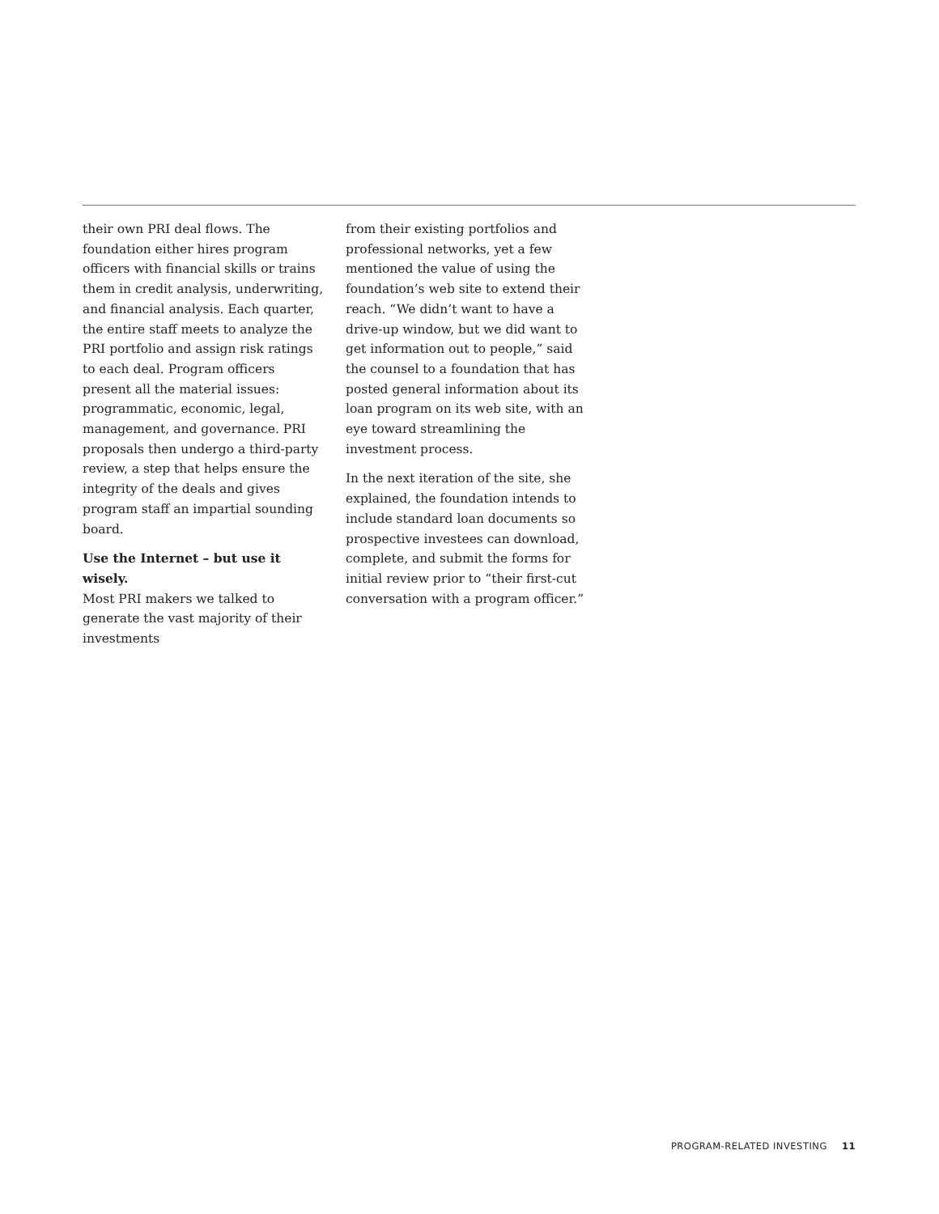their own PRI deal flows. The foundation either hires program officers with financial skills or trains them in credit analysis, underwriting, and financial analysis. Each quarter, the entire staff meets to analyze the PRI portfolio and assign risk ratings to each deal. Program officers present all the material issues: programmatic, economic, legal, management, and governance. PRI proposals then undergo a third-party review, a step that helps ensure the integrity of the deals and gives program staff an impartial sounding board.
Use the Internet – but use it wisely.
Most PRI makers we talked to generate the vast majority of their investments
from their existing portfolios and professional networks, yet a few mentioned the value of using the foundation’s web site to extend their reach. “We didn’t want to have a drive-up window, but we did want to get information out to people,” said the counsel to a foundation that has posted general information about its loan program on its web site, with an eye toward streamlining the investment process.
In the next iteration of the site, she explained, the foundation intends to include standard loan documents so prospective investees can download, complete, and submit the forms for initial review prior to “their first-cut conversation with a program officer.”
PROGRAM-RELATED INVESTING 11